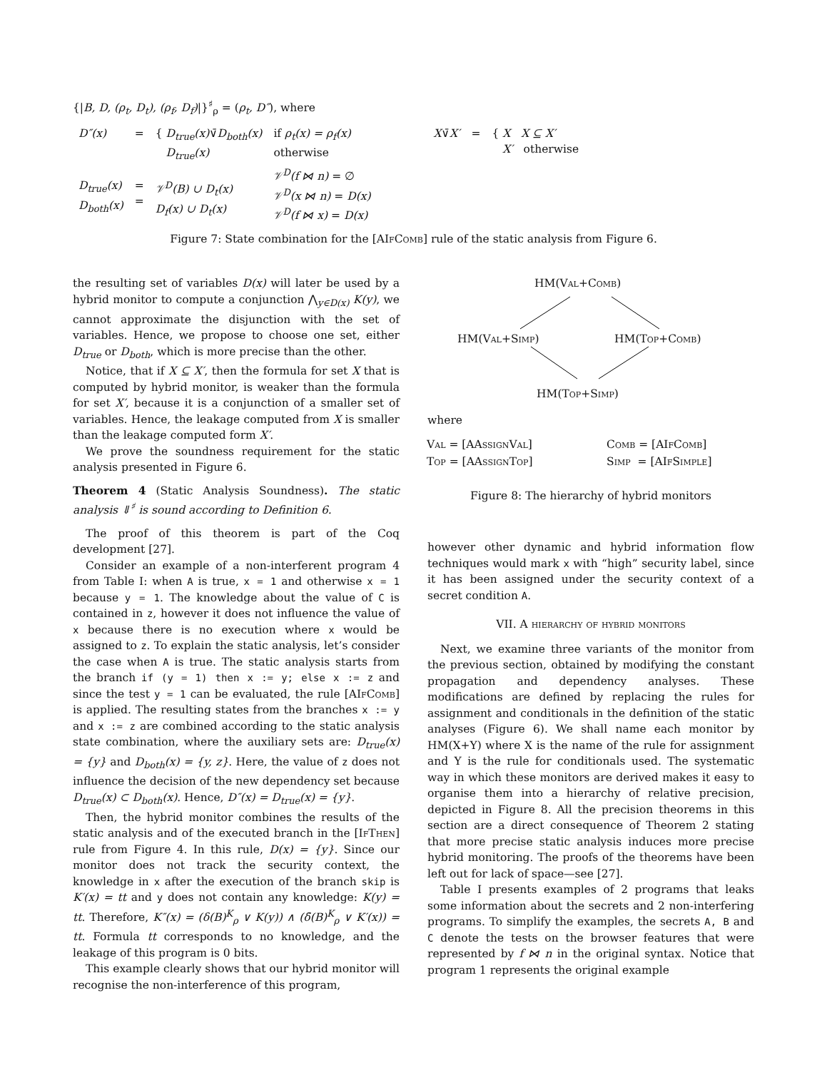{|B, D, (ρ<sub>t</sub>, D<sub>t</sub>), (ρ<sub>f</sub>, D<sub>f</sub>)|}<sup>♯</sup><sub>ρ</sub> = (ρ<sub>t</sub>, D″), where
| D″(x) | = | { D<sub>true</sub>(x) ∨̄ D<sub>both</sub>(x) D<sub>true</sub>(x) | if ρ<sub>t</sub>(x) = ρ<sub>f</sub>(x) otherwise | X ∨̄ X′ | = | { X X ⊆ X′ X′ otherwise |
| D<sub>true</sub>(x) D<sub>both</sub>(x) | = = | 𝒱<sup>D</sup>(B) ∪ D<sub>t</sub>(x) D<sub>f</sub>(x) ∪ D<sub>t</sub>(x) | 𝒱<sup>D</sup>(f ⋈ n) = ∅ 𝒱<sup>D</sup>(x ⋈ n) = D(x) 𝒱<sup>D</sup>(f ⋈ x) = D(x) | | | |
Figure 7: State combination for the [AIf Comb] rule of the static analysis from Figure 6.
the resulting set of variables D(x) will later be used by a hybrid monitor to compute a conjunction ⋀<sub>y∈D(x)</sub> K(y), we cannot approximate the disjunction with the set of variables. Hence, we propose to choose one set, either D<sub>true</sub> or D<sub>both</sub>, which is more precise than the other.
Notice, that if X ⊆ X′, then the formula for set X that is computed by hybrid monitor, is weaker than the formula for set X′, because it is a conjunction of a smaller set of variables. Hence, the leakage computed from X is smaller than the leakage computed form X′.
We prove the soundness requirement for the static analysis presented in Figure 6.
Theorem 4 (Static Analysis Soundness). The static analysis ⇓<sup>♯</sup> is sound according to Definition 6.
The proof of this theorem is part of the Coq development [27].
Consider an example of a non-interferent program 4 from Table I: when A is true, x = 1 and otherwise x = 1 because y = 1. The knowledge about the value of C is contained in z, however it does not influence the value of x because there is no execution where x would be assigned to z. To explain the static analysis, let’s consider the case when A is true. The static analysis starts from the branch if (y = 1) then x := y; else x := z and since the test y = 1 can be evaluated, the rule [AIf Comb] is applied. The resulting states from the branches x := y and x := z are combined according to the static analysis state combination, where the auxiliary sets are: D<sub>true</sub>(x) = {y} and D<sub>both</sub>(x) = {y, z}. Here, the value of z does not influence the decision of the new dependency set because D<sub>true</sub>(x) ⊂ D<sub>both</sub>(x). Hence, D″(x) = D<sub>true</sub>(x) = {y}.
Then, the hybrid monitor combines the results of the static analysis and of the executed branch in the [IfThen] rule from Figure 4. In this rule, D(x) = {y}. Since our monitor does not track the security context, the knowledge in x after the execution of the branch skip is K′(x) = tt and y does not contain any knowledge: K(y) = tt. Therefore, K″(x) = (δ(B)<sup>K</sup><sub>ρ</sub> ∨ K(y)) ∧ (δ̄(B)<sup>K</sup><sub>ρ</sub> ∨ K′(x)) = tt. Formula tt corresponds to no knowledge, and the leakage of this program is 0 bits.
This example clearly shows that our hybrid monitor will recognise the non-interference of this program,
HM(Val+Comb)
HM(Val+Simp) HM(Top+Comb)
HM(Top+Simp)
where
| V al = [AA ssign V al ] | C omb = [AI f C omb ] |
| T op = [AA ssign T op ] | S imp = [AI f S imple ] |
Figure 8: The hierarchy of hybrid monitors
however other dynamic and hybrid information flow techniques would mark x with “high” security label, since it has been assigned under the security context of a secret condition A.
VII. A hierarchy of hybrid monitors
Next, we examine three variants of the monitor from the previous section, obtained by modifying the constant propagation and dependency analyses. These modifications are defined by replacing the rules for assignment and conditionals in the definition of the static analyses (Figure 6). We shall name each monitor by HM(X+Y) where X is the name of the rule for assignment and Y is the rule for conditionals used. The systematic way in which these monitors are derived makes it easy to organise them into a hierarchy of relative precision, depicted in Figure 8. All the precision theorems in this section are a direct consequence of Theorem 2 stating that more precise static analysis induces more precise hybrid monitoring. The proofs of the theorems have been left out for lack of space—see [27].
Table I presents examples of 2 programs that leaks some information about the secrets and 2 non-interfering programs. To simplify the examples, the secrets A, B and C denote the tests on the browser features that were represented by f ⋈ n in the original syntax. Notice that program 1 represents the original example